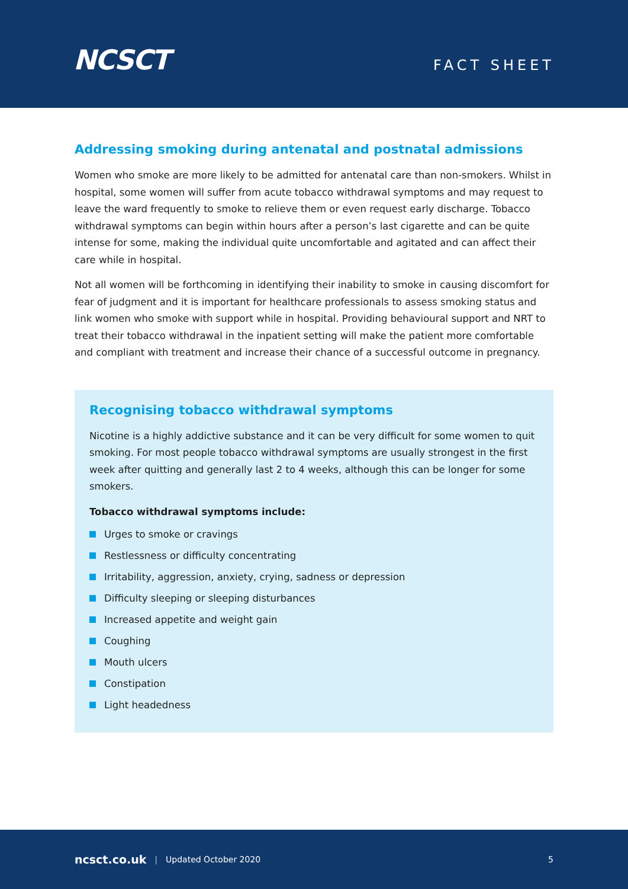NCSCT
FACT SHEET
Addressing smoking during antenatal and postnatal admissions
Women who smoke are more likely to be admitted for antenatal care than non-smokers. Whilst in hospital, some women will suffer from acute tobacco withdrawal symptoms and may request to leave the ward frequently to smoke to relieve them or even request early discharge. Tobacco withdrawal symptoms can begin within hours after a person’s last cigarette and can be quite intense for some, making the individual quite uncomfortable and agitated and can affect their care while in hospital.
Not all women will be forthcoming in identifying their inability to smoke in causing discomfort for fear of judgment and it is important for healthcare professionals to assess smoking status and link women who smoke with support while in hospital. Providing behavioural support and NRT to treat their tobacco withdrawal in the inpatient setting will make the patient more comfortable and compliant with treatment and increase their chance of a successful outcome in pregnancy.
Recognising tobacco withdrawal symptoms
Nicotine is a highly addictive substance and it can be very difficult for some women to quit smoking. For most people tobacco withdrawal symptoms are usually strongest in the first week after quitting and generally last 2 to 4 weeks, although this can be longer for some smokers.
Tobacco withdrawal symptoms include:
Urges to smoke or cravings
Restlessness or difficulty concentrating
Irritability, aggression, anxiety, crying, sadness or depression
Difficulty sleeping or sleeping disturbances
Increased appetite and weight gain
Coughing
Mouth ulcers
Constipation
Light headedness
ncsct.co.uk | Updated October 2020 5